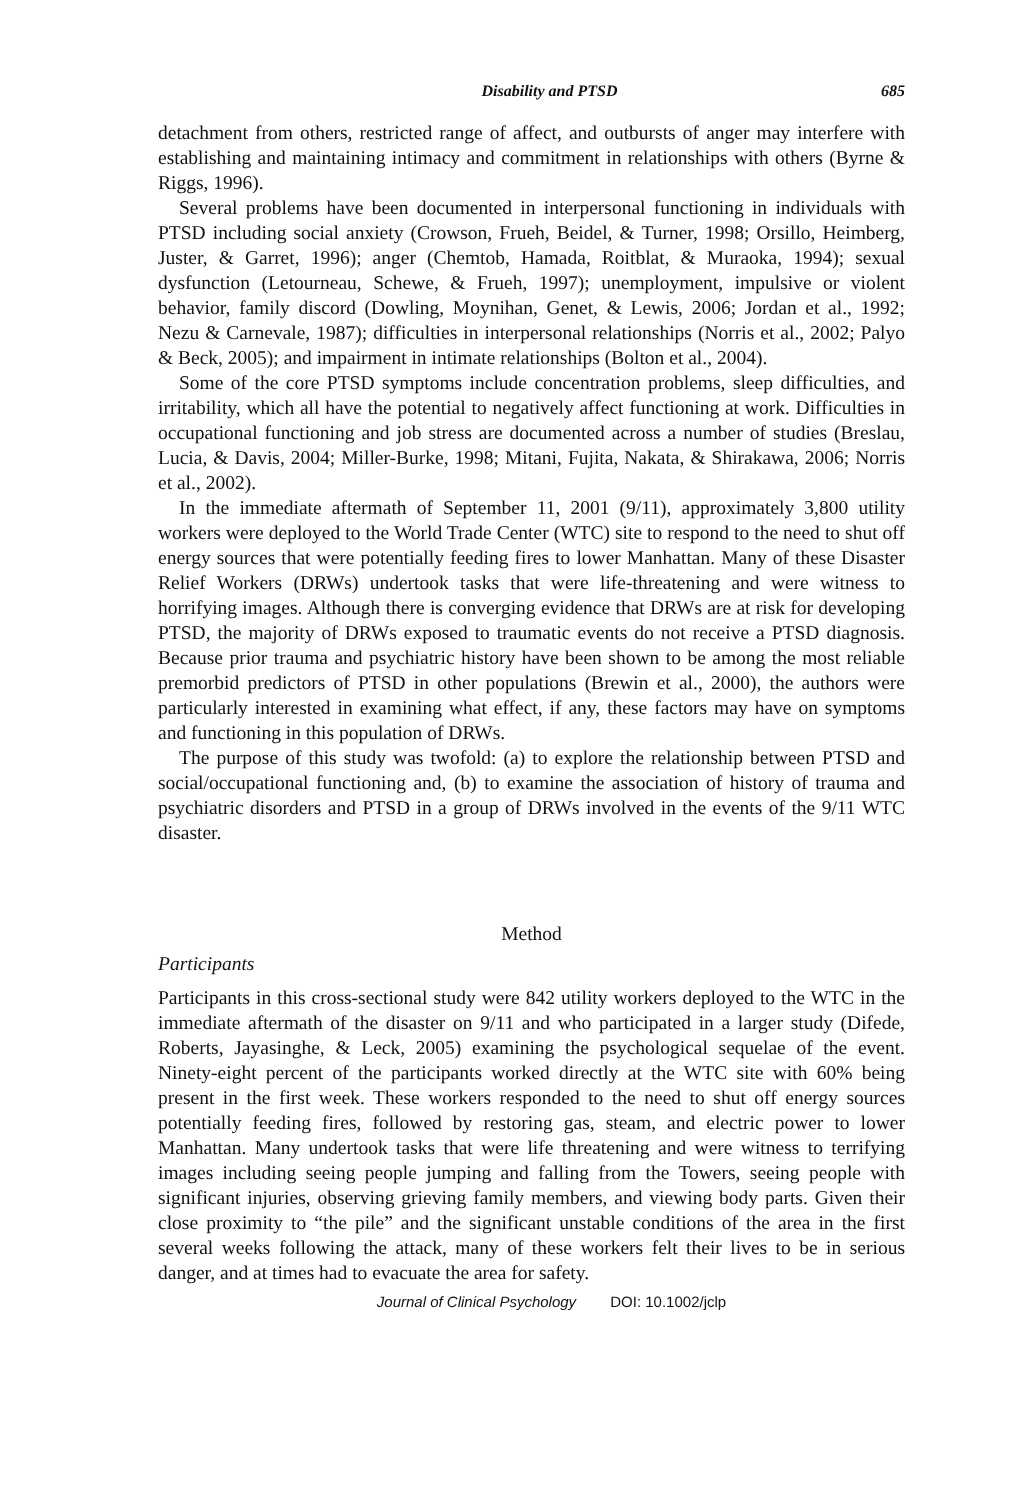Disability and PTSD 685
detachment from others, restricted range of affect, and outbursts of anger may interfere with establishing and maintaining intimacy and commitment in relationships with others (Byrne & Riggs, 1996).
Several problems have been documented in interpersonal functioning in individuals with PTSD including social anxiety (Crowson, Frueh, Beidel, & Turner, 1998; Orsillo, Heimberg, Juster, & Garret, 1996); anger (Chemtob, Hamada, Roitblat, & Muraoka, 1994); sexual dysfunction (Letourneau, Schewe, & Frueh, 1997); unemployment, impulsive or violent behavior, family discord (Dowling, Moynihan, Genet, & Lewis, 2006; Jordan et al., 1992; Nezu & Carnevale, 1987); difficulties in interpersonal relationships (Norris et al., 2002; Palyo & Beck, 2005); and impairment in intimate relationships (Bolton et al., 2004).
Some of the core PTSD symptoms include concentration problems, sleep difficulties, and irritability, which all have the potential to negatively affect functioning at work. Difficulties in occupational functioning and job stress are documented across a number of studies (Breslau, Lucia, & Davis, 2004; Miller-Burke, 1998; Mitani, Fujita, Nakata, & Shirakawa, 2006; Norris et al., 2002).
In the immediate aftermath of September 11, 2001 (9/11), approximately 3,800 utility workers were deployed to the World Trade Center (WTC) site to respond to the need to shut off energy sources that were potentially feeding fires to lower Manhattan. Many of these Disaster Relief Workers (DRWs) undertook tasks that were life-threatening and were witness to horrifying images. Although there is converging evidence that DRWs are at risk for developing PTSD, the majority of DRWs exposed to traumatic events do not receive a PTSD diagnosis. Because prior trauma and psychiatric history have been shown to be among the most reliable premorbid predictors of PTSD in other populations (Brewin et al., 2000), the authors were particularly interested in examining what effect, if any, these factors may have on symptoms and functioning in this population of DRWs.
The purpose of this study was twofold: (a) to explore the relationship between PTSD and social/occupational functioning and, (b) to examine the association of history of trauma and psychiatric disorders and PTSD in a group of DRWs involved in the events of the 9/11 WTC disaster.
Method
Participants
Participants in this cross-sectional study were 842 utility workers deployed to the WTC in the immediate aftermath of the disaster on 9/11 and who participated in a larger study (Difede, Roberts, Jayasinghe, & Leck, 2005) examining the psychological sequelae of the event. Ninety-eight percent of the participants worked directly at the WTC site with 60% being present in the first week. These workers responded to the need to shut off energy sources potentially feeding fires, followed by restoring gas, steam, and electric power to lower Manhattan. Many undertook tasks that were life threatening and were witness to terrifying images including seeing people jumping and falling from the Towers, seeing people with significant injuries, observing grieving family members, and viewing body parts. Given their close proximity to “the pile” and the significant unstable conditions of the area in the first several weeks following the attack, many of these workers felt their lives to be in serious danger, and at times had to evacuate the area for safety.
Journal of Clinical Psychology DOI: 10.1002/jclp